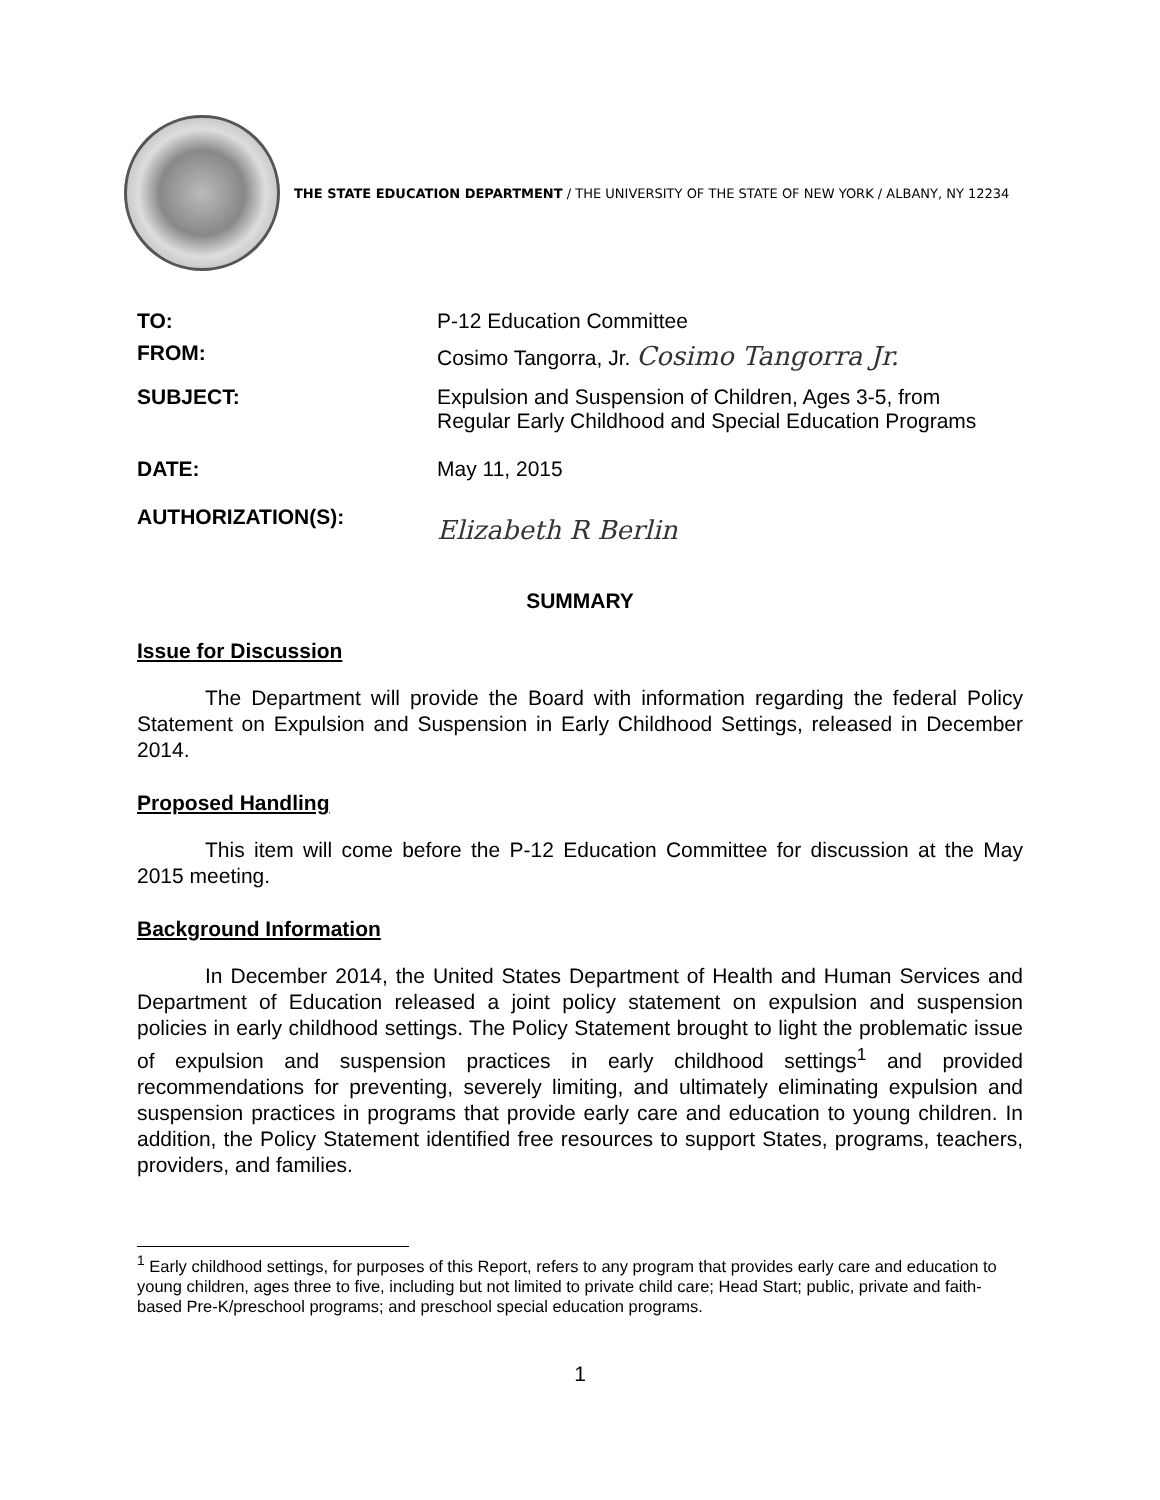THE STATE EDUCATION DEPARTMENT / THE UNIVERSITY OF THE STATE OF NEW YORK / ALBANY, NY 12234
TO: P-12 Education Committee
FROM: Cosimo Tangorra, Jr. Cosimo Tangorra Jr.
SUBJECT: Expulsion and Suspension of Children, Ages 3-5, from
Regular Early Childhood and Special Education Programs
DATE: May 11, 2015
AUTHORIZATION(S):
Elizabeth R Berlin
SUMMARY
Issue for Discussion
The Department will provide the Board with information regarding the federal Policy Statement on Expulsion and Suspension in Early Childhood Settings, released in December 2014.
Proposed Handling
This item will come before the P-12 Education Committee for discussion at the May 2015 meeting.
Background Information
In December 2014, the United States Department of Health and Human Services and Department of Education released a joint policy statement on expulsion and suspension policies in early childhood settings. The Policy Statement brought to light the problematic issue of expulsion and suspension practices in early childhood settings<sup>1</sup> and provided recommendations for preventing, severely limiting, and ultimately eliminating expulsion and suspension practices in programs that provide early care and education to young children. In addition, the Policy Statement identified free resources to support States, programs, teachers, providers, and families.
<sup>1</sup> Early childhood settings, for purposes of this Report, refers to any program that provides early care and education to young children, ages three to five, including but not limited to private child care; Head Start; public, private and faith-based Pre-K/preschool programs; and preschool special education programs.
1